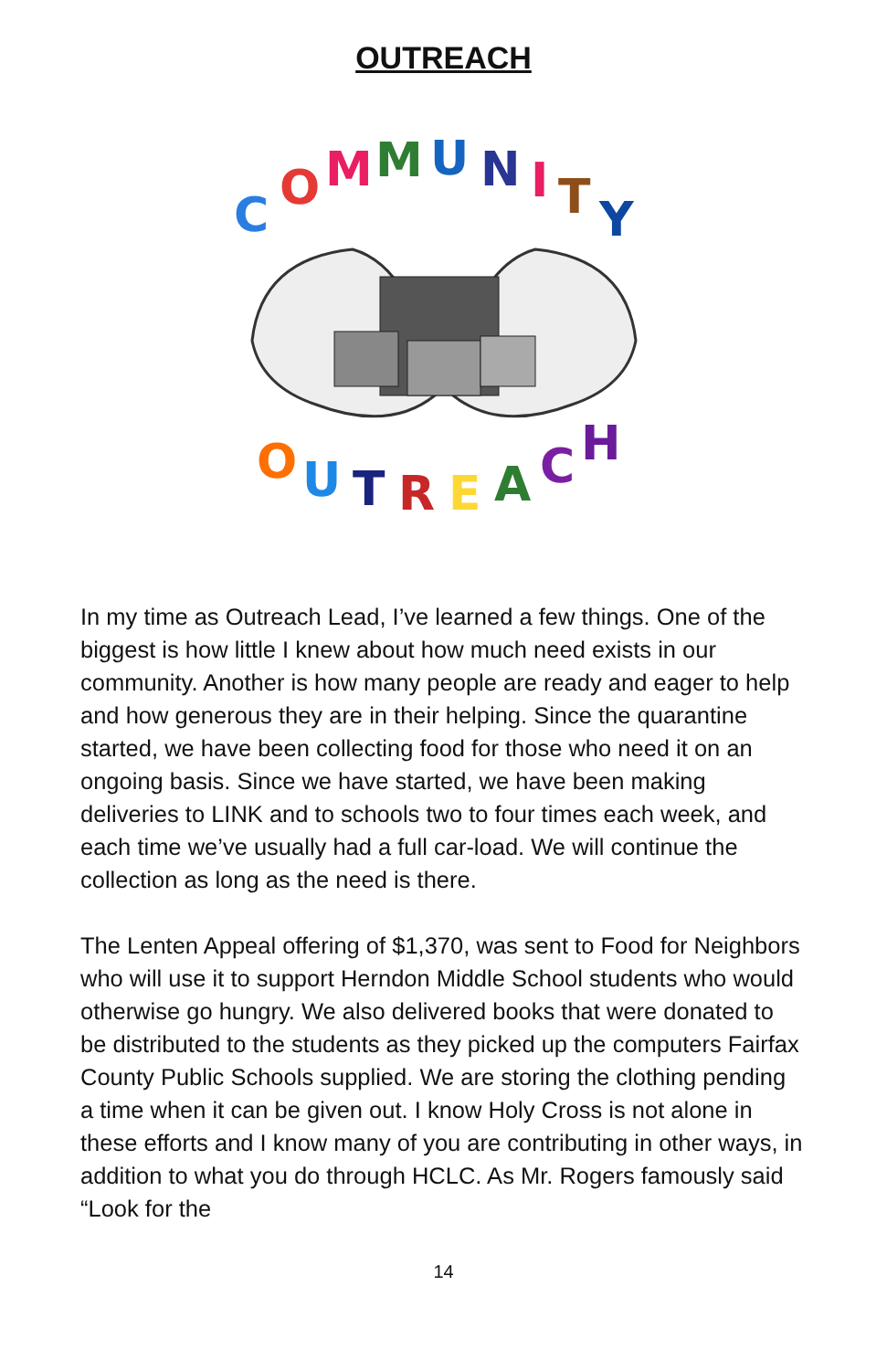OUTREACH
C
O
M
M
U
N
I
T
Y
O
U
T
R
E
A
C
H
In my time as Outreach Lead, I’ve learned a few things. One of the biggest is how little I knew about how much need exists in our community. Another is how many people are ready and eager to help and how generous they are in their helping. Since the quarantine started, we have been collecting food for those who need it on an ongoing basis. Since we have started, we have been making deliveries to LINK and to schools two to four times each week, and each time we’ve usually had a full car-load. We will continue the collection as long as the need is there.
The Lenten Appeal offering of $1,370, was sent to Food for Neighbors who will use it to support Herndon Middle School students who would otherwise go hungry. We also delivered books that were donated to be distributed to the students as they picked up the computers Fairfax County Public Schools supplied. We are storing the clothing pending a time when it can be given out. I know Holy Cross is not alone in these efforts and I know many of you are contributing in other ways, in addition to what you do through HCLC. As Mr. Rogers famously said “Look for the
14